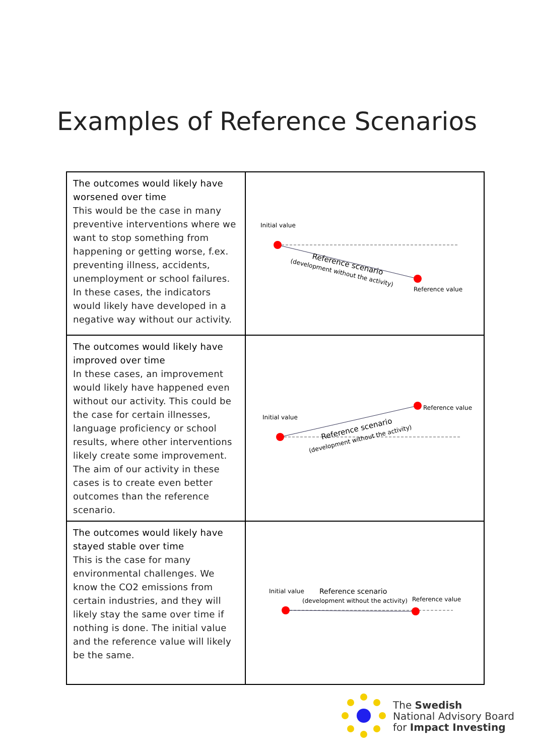Examples of Reference Scenarios
| The outcomes would likely have worsened over time This would be the case in many preventive interventions where we want to stop something from happening or getting worse, f.ex. preventing illness, accidents, unemployment or school failures. In these cases, the indicators would likely have developed in a negative way without our activity. | Initial value Reference value Reference scenario (development without the activity) |
| The outcomes would likely have improved over time In these cases, an improvement would likely have happened even without our activity. This could be the case for certain illnesses, language proficiency or school results, where other interventions likely create some improvement. The aim of our activity in these cases is to create even better outcomes than the reference scenario. | Initial value Reference value Reference scenario (development without the activity) |
| The outcomes would likely have stayed stable over time This is the case for many environmental challenges. We know the CO2 emissions from certain industries, and they will likely stay the same over time if nothing is done. The initial value and the reference value will likely be the same. | Initial value Reference scenario (development without the activity) Reference value |
The Swedish
National Advisory Board
for Impact Investing